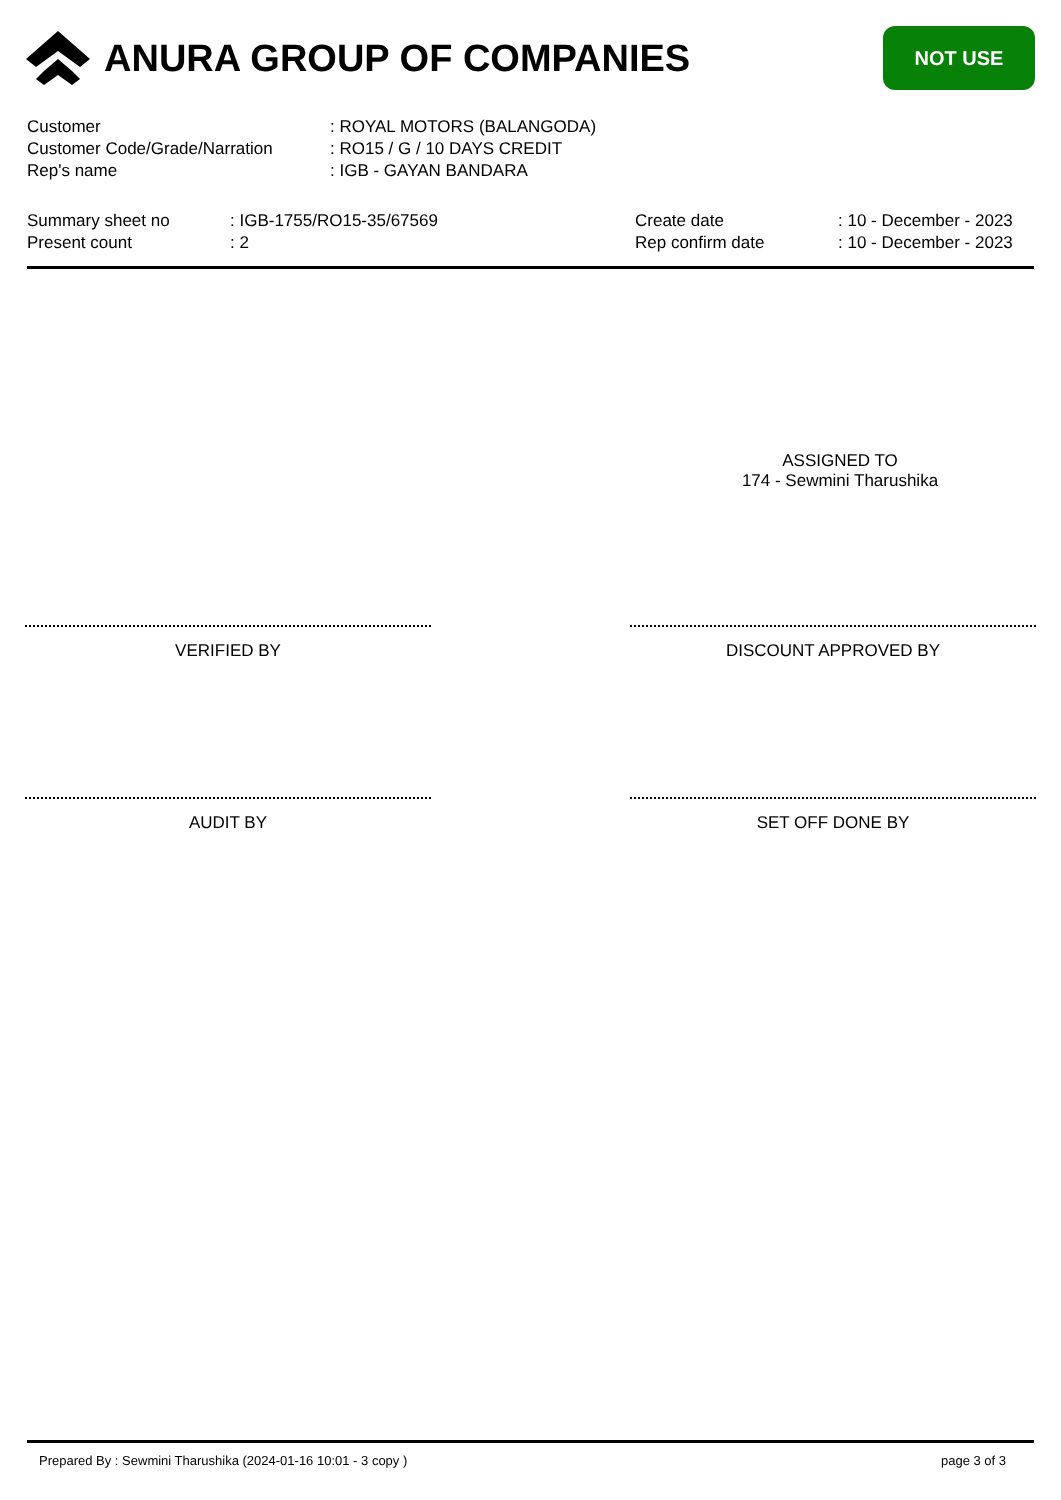ANURA GROUP OF COMPANIES
NOT USE
| Customer | : ROYAL MOTORS (BALANGODA) |
| Customer Code/Grade/Narration | : RO15 / G / 10 DAYS CREDIT |
| Rep's name | : IGB - GAYAN BANDARA |
| Summary sheet no | : IGB-1755/RO15-35/67569 |
| Present count | : 2 |
| Create date | : 10 - December - 2023 |
| Rep confirm date | : 10 - December - 2023 |
ASSIGNED TO
174 - Sewmini Tharushika
VERIFIED BY DISCOUNT APPROVED BY
AUDIT BY SET OFF DONE BY
Prepared By : Sewmini Tharushika (2024-01-16 10:01 - 3 copy ) page 3 of 3